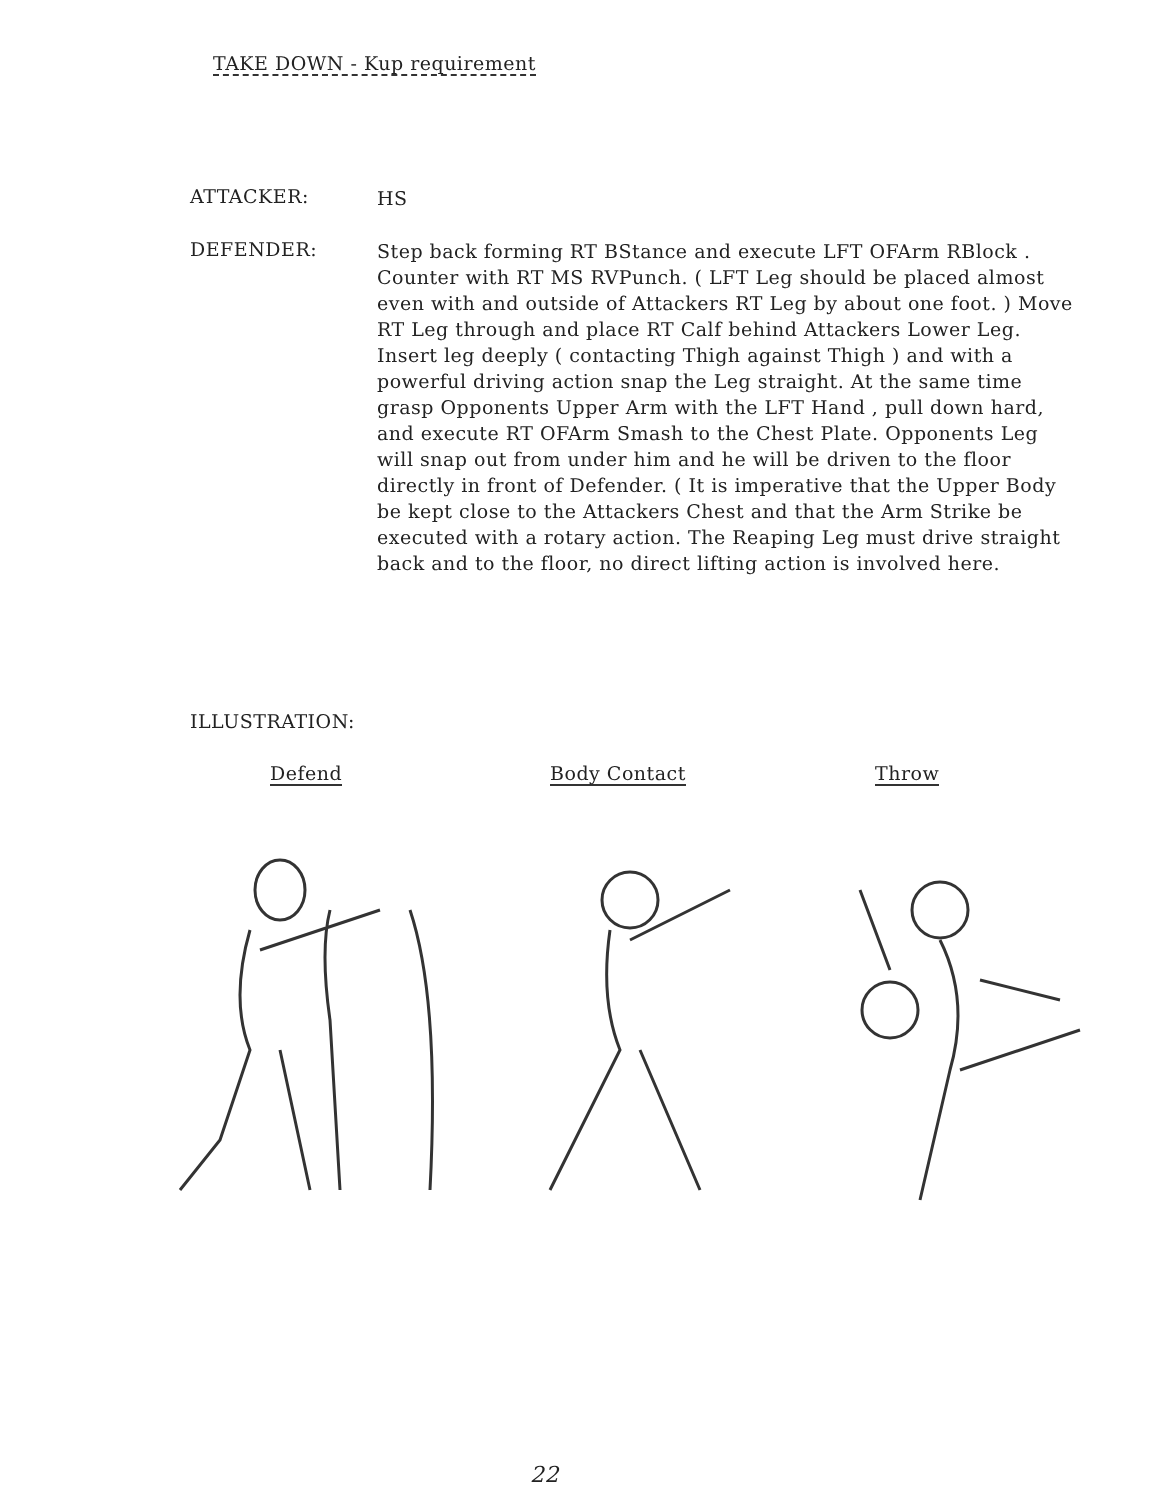TAKE DOWN - Kup requirement
ATTACKER:
HS
DEFENDER:
Step back forming RT BStance and execute LFT OFArm RBlock . Counter with RT MS RVPunch. ( LFT Leg should be placed almost even with and outside of Attackers RT Leg by about one foot. ) Move RT Leg through and place RT Calf behind Attackers Lower Leg. Insert leg deeply ( contacting Thigh against Thigh ) and with a powerful driving action snap the Leg straight. At the same time grasp Opponents Upper Arm with the LFT Hand , pull down hard, and execute RT OFArm Smash to the Chest Plate. Opponents Leg will snap out from under him and he will be driven to the floor directly in front of Defender. ( It is imperative that the Upper Body be kept close to the Attackers Chest and that the Arm Strike be executed with a rotary action. The Reaping Leg must drive straight back and to the floor, no direct lifting action is involved here.
ILLUSTRATION:
Defend Body Contact Throw
22